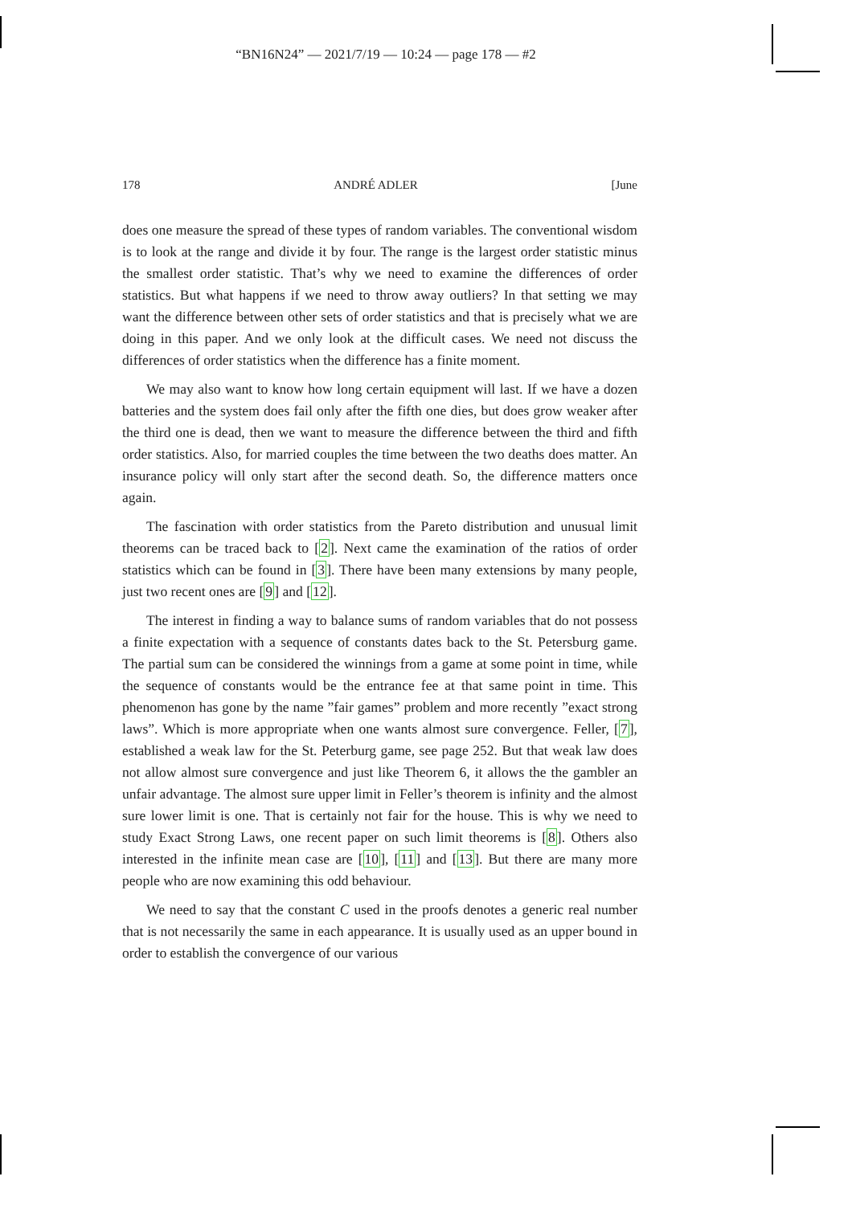“BN16N24” — 2021/7/19 — 10:24 — page 178 — #2
178 ANDRÉ ADLER [June
does one measure the spread of these types of random variables. The conventional wisdom is to look at the range and divide it by four. The range is the largest order statistic minus the smallest order statistic. That’s why we need to examine the differences of order statistics. But what happens if we need to throw away outliers? In that setting we may want the difference between other sets of order statistics and that is precisely what we are doing in this paper. And we only look at the difficult cases. We need not discuss the differences of order statistics when the difference has a finite moment.
We may also want to know how long certain equipment will last. If we have a dozen batteries and the system does fail only after the fifth one dies, but does grow weaker after the third one is dead, then we want to measure the difference between the third and fifth order statistics. Also, for married couples the time between the two deaths does matter. An insurance policy will only start after the second death. So, the difference matters once again.
The fascination with order statistics from the Pareto distribution and unusual limit theorems can be traced back to [2]. Next came the examination of the ratios of order statistics which can be found in [3]. There have been many extensions by many people, just two recent ones are [9] and [12].
The interest in finding a way to balance sums of random variables that do not possess a finite expectation with a sequence of constants dates back to the St. Petersburg game. The partial sum can be considered the winnings from a game at some point in time, while the sequence of constants would be the entrance fee at that same point in time. This phenomenon has gone by the name ”fair games” problem and more recently ”exact strong laws”. Which is more appropriate when one wants almost sure convergence. Feller, [7], established a weak law for the St. Peterburg game, see page 252. But that weak law does not allow almost sure convergence and just like Theorem 6, it allows the the gambler an unfair advantage. The almost sure upper limit in Feller’s theorem is infinity and the almost sure lower limit is one. That is certainly not fair for the house. This is why we need to study Exact Strong Laws, one recent paper on such limit theorems is [8]. Others also interested in the infinite mean case are [10], [11] and [13]. But there are many more people who are now examining this odd behaviour.
We need to say that the constant C used in the proofs denotes a generic real number that is not necessarily the same in each appearance. It is usually used as an upper bound in order to establish the convergence of our various